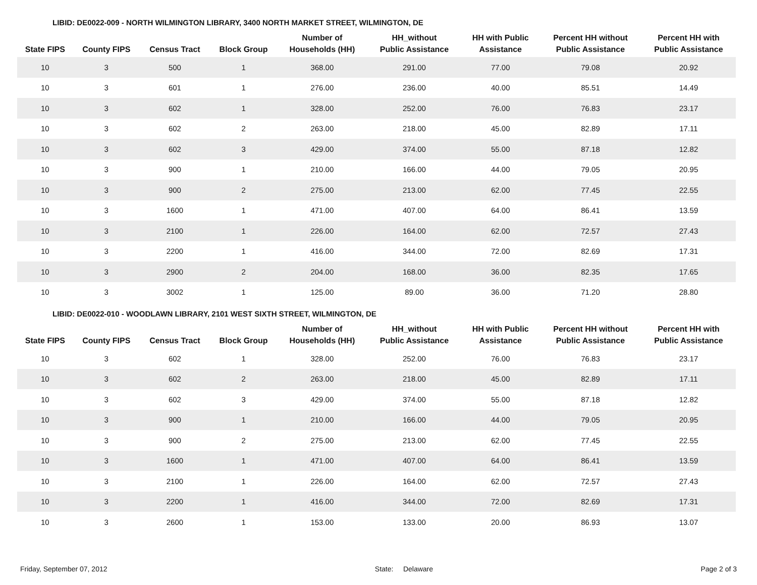LIBID: DE0022-009 - NORTH WILMINGTON LIBRARY, 3400 NORTH MARKET STREET, WILMINGTON, DE
| State FIPS | County FIPS | Census Tract | Block Group | Number of Households (HH) | HH_without Public Assistance | HH with Public Assistance | Percent HH without Public Assistance | Percent HH with Public Assistance |
| --- | --- | --- | --- | --- | --- | --- | --- | --- |
| 10 | 3 | 500 | 1 | 368.00 | 291.00 | 77.00 | 79.08 | 20.92 |
| 10 | 3 | 601 | 1 | 276.00 | 236.00 | 40.00 | 85.51 | 14.49 |
| 10 | 3 | 602 | 1 | 328.00 | 252.00 | 76.00 | 76.83 | 23.17 |
| 10 | 3 | 602 | 2 | 263.00 | 218.00 | 45.00 | 82.89 | 17.11 |
| 10 | 3 | 602 | 3 | 429.00 | 374.00 | 55.00 | 87.18 | 12.82 |
| 10 | 3 | 900 | 1 | 210.00 | 166.00 | 44.00 | 79.05 | 20.95 |
| 10 | 3 | 900 | 2 | 275.00 | 213.00 | 62.00 | 77.45 | 22.55 |
| 10 | 3 | 1600 | 1 | 471.00 | 407.00 | 64.00 | 86.41 | 13.59 |
| 10 | 3 | 2100 | 1 | 226.00 | 164.00 | 62.00 | 72.57 | 27.43 |
| 10 | 3 | 2200 | 1 | 416.00 | 344.00 | 72.00 | 82.69 | 17.31 |
| 10 | 3 | 2900 | 2 | 204.00 | 168.00 | 36.00 | 82.35 | 17.65 |
| 10 | 3 | 3002 | 1 | 125.00 | 89.00 | 36.00 | 71.20 | 28.80 |
LIBID: DE0022-010 - WOODLAWN LIBRARY, 2101 WEST SIXTH STREET, WILMINGTON, DE
| State FIPS | County FIPS | Census Tract | Block Group | Number of Households (HH) | HH_without Public Assistance | HH with Public Assistance | Percent HH without Public Assistance | Percent HH with Public Assistance |
| --- | --- | --- | --- | --- | --- | --- | --- | --- |
| 10 | 3 | 602 | 1 | 328.00 | 252.00 | 76.00 | 76.83 | 23.17 |
| 10 | 3 | 602 | 2 | 263.00 | 218.00 | 45.00 | 82.89 | 17.11 |
| 10 | 3 | 602 | 3 | 429.00 | 374.00 | 55.00 | 87.18 | 12.82 |
| 10 | 3 | 900 | 1 | 210.00 | 166.00 | 44.00 | 79.05 | 20.95 |
| 10 | 3 | 900 | 2 | 275.00 | 213.00 | 62.00 | 77.45 | 22.55 |
| 10 | 3 | 1600 | 1 | 471.00 | 407.00 | 64.00 | 86.41 | 13.59 |
| 10 | 3 | 2100 | 1 | 226.00 | 164.00 | 62.00 | 72.57 | 27.43 |
| 10 | 3 | 2200 | 1 | 416.00 | 344.00 | 72.00 | 82.69 | 17.31 |
| 10 | 3 | 2600 | 1 | 153.00 | 133.00 | 20.00 | 86.93 | 13.07 |
Friday, September 07, 2012 State: Delaware Page 2 of 3